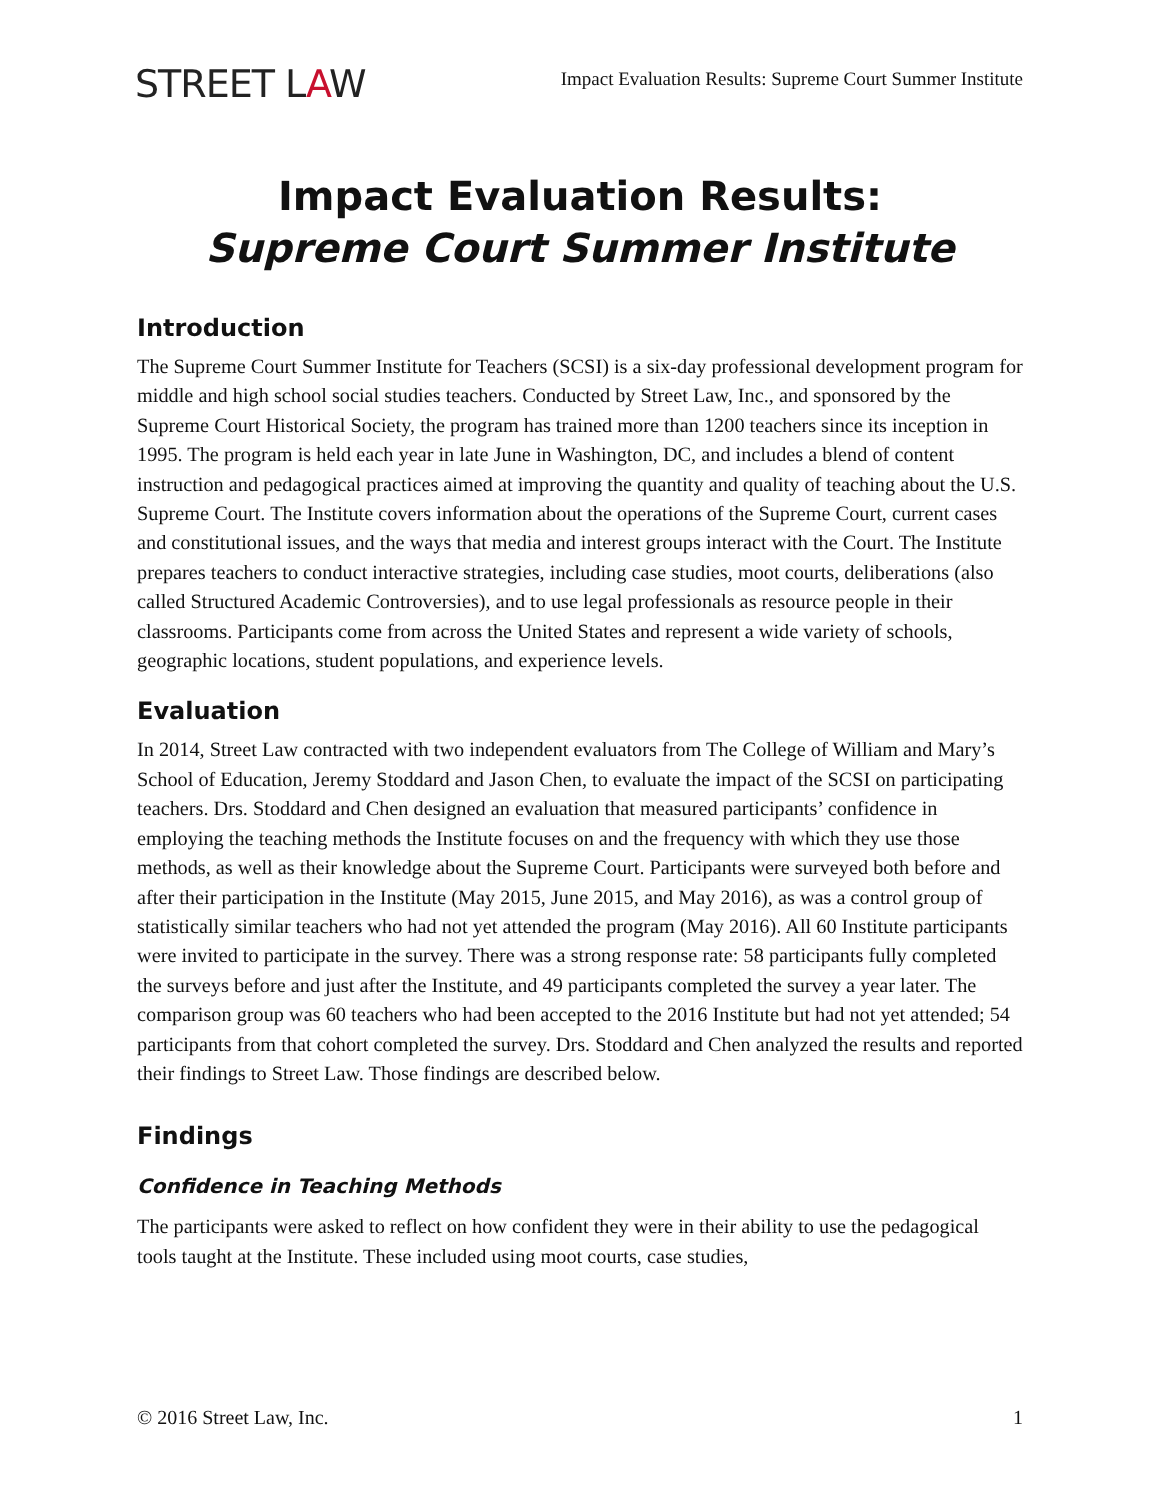STREET LAW
Impact Evaluation Results: Supreme Court Summer Institute
Impact Evaluation Results:
Supreme Court Summer Institute
Introduction
The Supreme Court Summer Institute for Teachers (SCSI) is a six-day professional development program for middle and high school social studies teachers. Conducted by Street Law, Inc., and sponsored by the Supreme Court Historical Society, the program has trained more than 1200 teachers since its inception in 1995. The program is held each year in late June in Washington, DC, and includes a blend of content instruction and pedagogical practices aimed at improving the quantity and quality of teaching about the U.S. Supreme Court. The Institute covers information about the operations of the Supreme Court, current cases and constitutional issues, and the ways that media and interest groups interact with the Court. The Institute prepares teachers to conduct interactive strategies, including case studies, moot courts, deliberations (also called Structured Academic Controversies), and to use legal professionals as resource people in their classrooms. Participants come from across the United States and represent a wide variety of schools, geographic locations, student populations, and experience levels.
Evaluation
In 2014, Street Law contracted with two independent evaluators from The College of William and Mary’s School of Education, Jeremy Stoddard and Jason Chen, to evaluate the impact of the SCSI on participating teachers. Drs. Stoddard and Chen designed an evaluation that measured participants’ confidence in employing the teaching methods the Institute focuses on and the frequency with which they use those methods, as well as their knowledge about the Supreme Court. Participants were surveyed both before and after their participation in the Institute (May 2015, June 2015, and May 2016), as was a control group of statistically similar teachers who had not yet attended the program (May 2016). All 60 Institute participants were invited to participate in the survey. There was a strong response rate: 58 participants fully completed the surveys before and just after the Institute, and 49 participants completed the survey a year later. The comparison group was 60 teachers who had been accepted to the 2016 Institute but had not yet attended; 54 participants from that cohort completed the survey. Drs. Stoddard and Chen analyzed the results and reported their findings to Street Law. Those findings are described below.
Findings
Confidence in Teaching Methods
The participants were asked to reflect on how confident they were in their ability to use the pedagogical tools taught at the Institute. These included using moot courts, case studies,
© 2016 Street Law, Inc. 1